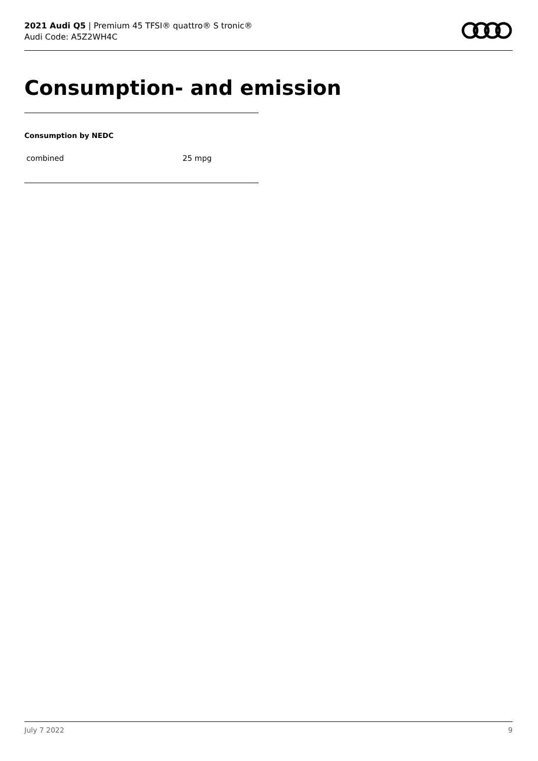2021 Audi Q5 | Premium 45 TFSI® quattro® S tronic®
Audi Code: A5Z2WH4C
Consumption- and emission
Consumption by NEDC
| combined | 25 mpg |
July 7 2022 9